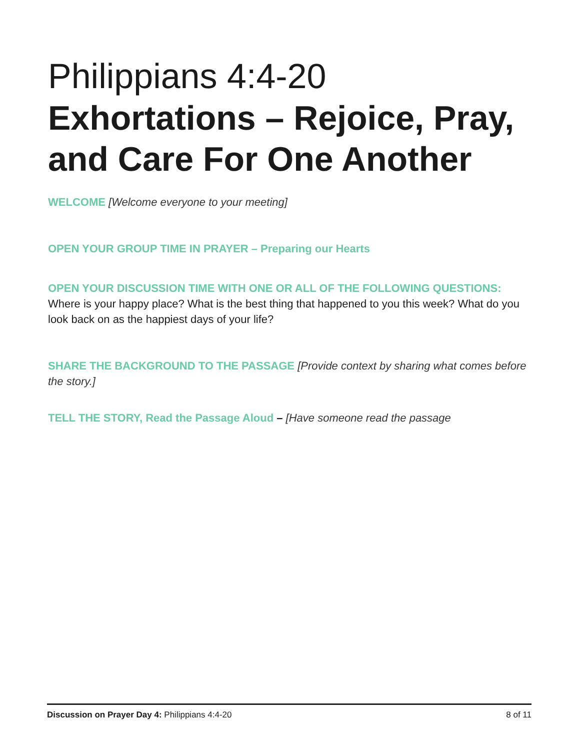Philippians 4:4-20
Exhortations – Rejoice, Pray, and Care For One Another
WELCOME [Welcome everyone to your meeting]
OPEN YOUR GROUP TIME IN PRAYER – Preparing our Hearts
OPEN YOUR DISCUSSION TIME WITH ONE OR ALL OF THE FOLLOWING QUESTIONS:
Where is your happy place? What is the best thing that happened to you this week? What do you look back on as the happiest days of your life?
SHARE THE BACKGROUND TO THE PASSAGE [Provide context by sharing what comes before the story.]
TELL THE STORY, Read the Passage Aloud – [Have someone read the passage
Discussion on Prayer Day 4: Philippians 4:4-20 8 of 11